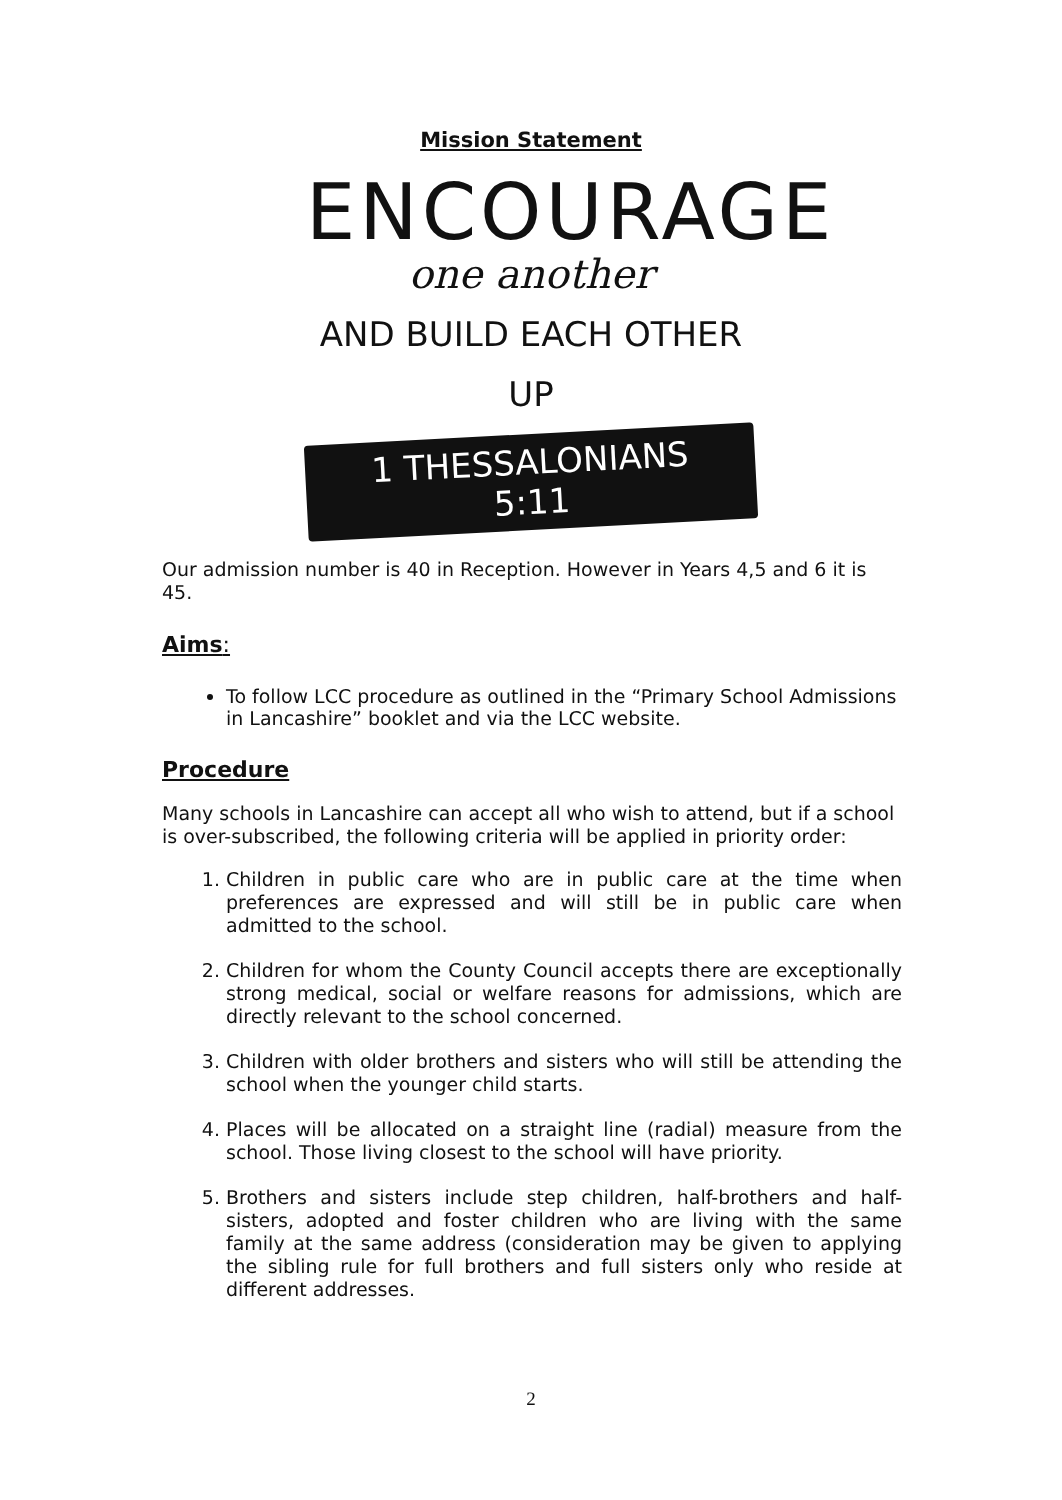Mission Statement
ENCOURAGE
one another
AND BUILD EACH OTHER UP
1 THESSALONIANS 5:11
Our admission number is 40 in Reception. However in Years 4,5 and 6 it is 45.
Aims:
To follow LCC procedure as outlined in the “Primary School Admissions in Lancashire” booklet and via the LCC website.
Procedure
Many schools in Lancashire can accept all who wish to attend, but if a school is over-subscribed, the following criteria will be applied in priority order:
1. Children in public care who are in public care at the time when preferences are expressed and will still be in public care when admitted to the school.
2. Children for whom the County Council accepts there are exceptionally strong medical, social or welfare reasons for admissions, which are directly relevant to the school concerned.
3. Children with older brothers and sisters who will still be attending the school when the younger child starts.
4. Places will be allocated on a straight line (radial) measure from the school. Those living closest to the school will have priority.
5. Brothers and sisters include step children, half-brothers and half-sisters, adopted and foster children who are living with the same family at the same address (consideration may be given to applying the sibling rule for full brothers and full sisters only who reside at different addresses.
2